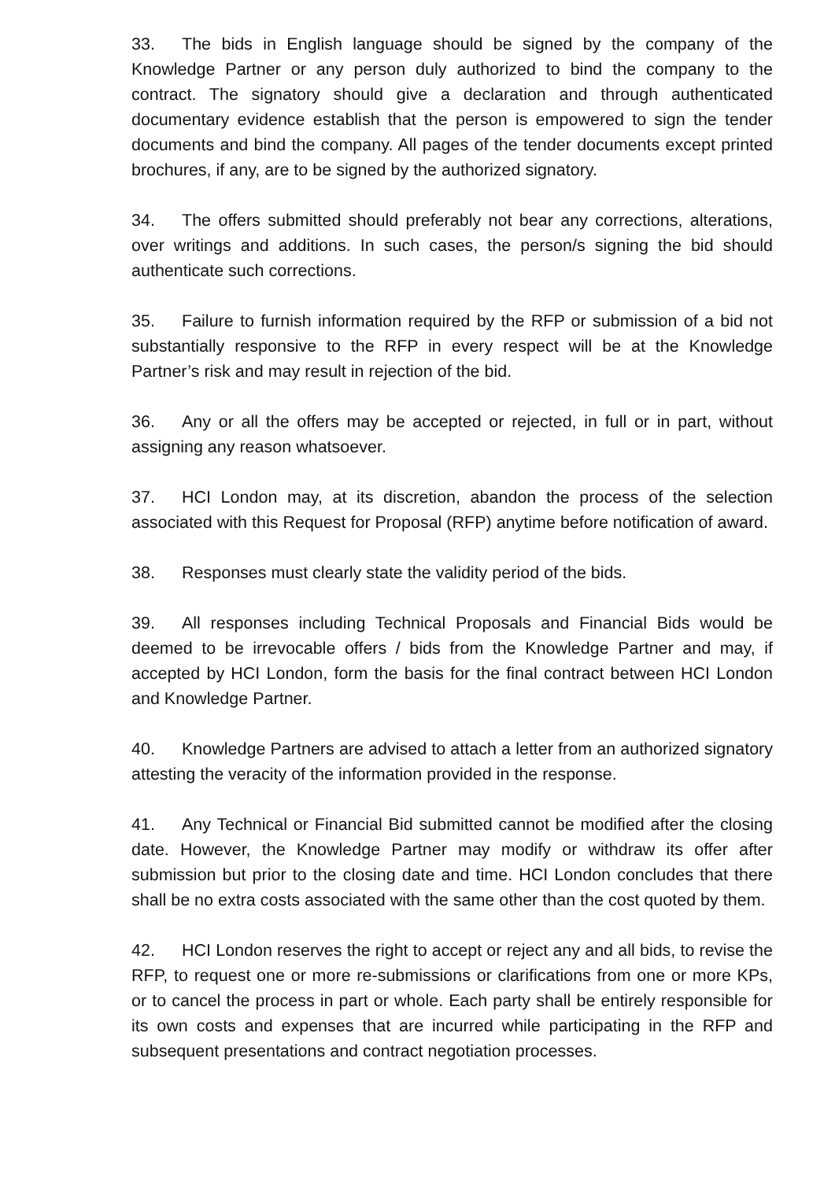33. The bids in English language should be signed by the company of the Knowledge Partner or any person duly authorized to bind the company to the contract. The signatory should give a declaration and through authenticated documentary evidence establish that the person is empowered to sign the tender documents and bind the company. All pages of the tender documents except printed brochures, if any, are to be signed by the authorized signatory.
34. The offers submitted should preferably not bear any corrections, alterations, over writings and additions. In such cases, the person/s signing the bid should authenticate such corrections.
35. Failure to furnish information required by the RFP or submission of a bid not substantially responsive to the RFP in every respect will be at the Knowledge Partner’s risk and may result in rejection of the bid.
36. Any or all the offers may be accepted or rejected, in full or in part, without assigning any reason whatsoever.
37. HCI London may, at its discretion, abandon the process of the selection associated with this Request for Proposal (RFP) anytime before notification of award.
38. Responses must clearly state the validity period of the bids.
39. All responses including Technical Proposals and Financial Bids would be deemed to be irrevocable offers / bids from the Knowledge Partner and may, if accepted by HCI London, form the basis for the final contract between HCI London and Knowledge Partner.
40. Knowledge Partners are advised to attach a letter from an authorized signatory attesting the veracity of the information provided in the response.
41. Any Technical or Financial Bid submitted cannot be modified after the closing date. However, the Knowledge Partner may modify or withdraw its offer after submission but prior to the closing date and time. HCI London concludes that there shall be no extra costs associated with the same other than the cost quoted by them.
42. HCI London reserves the right to accept or reject any and all bids, to revise the RFP, to request one or more re-submissions or clarifications from one or more KPs, or to cancel the process in part or whole. Each party shall be entirely responsible for its own costs and expenses that are incurred while participating in the RFP and subsequent presentations and contract negotiation processes.